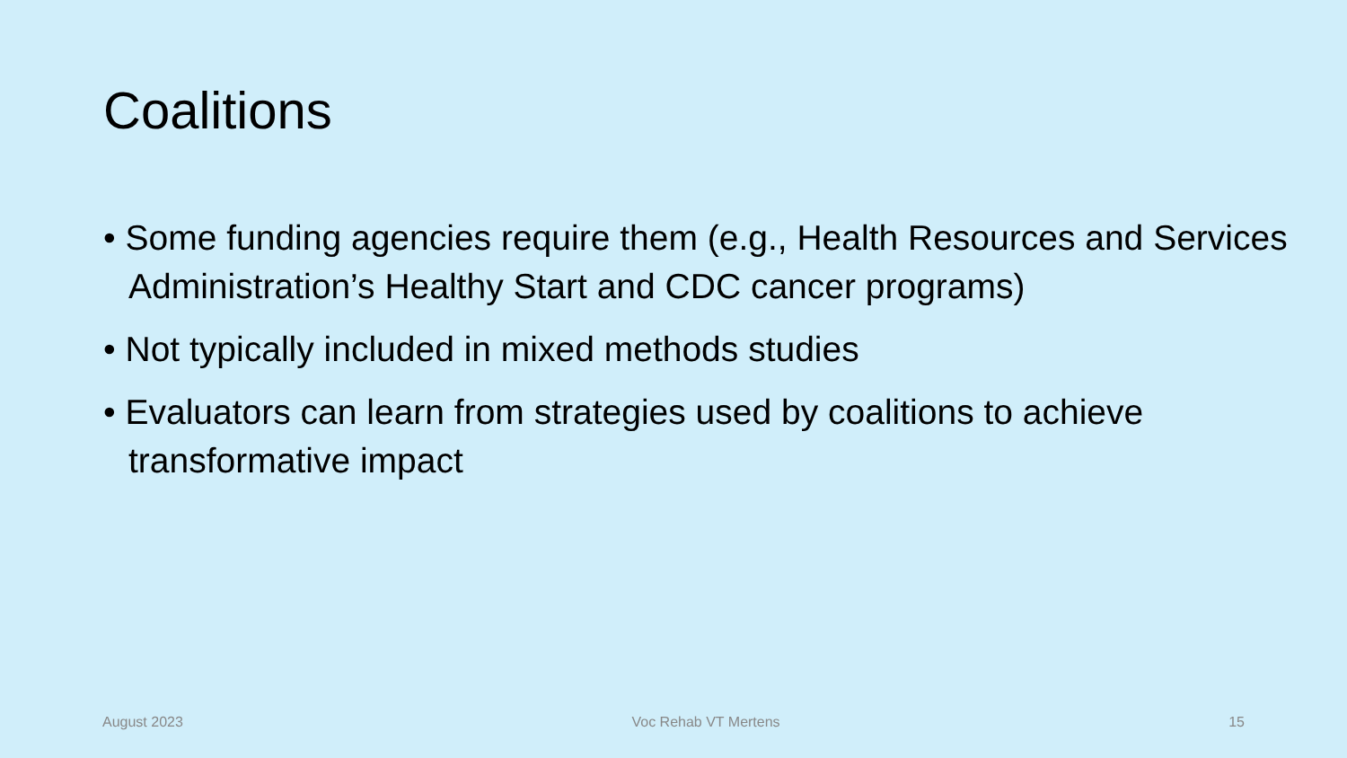Coalitions
• Some funding agencies require them (e.g., Health Resources and Services Administration’s Healthy Start and CDC cancer programs)
• Not typically included in mixed methods studies
• Evaluators can learn from strategies used by coalitions to achieve transformative impact
August 2023 Voc Rehab VT Mertens 15